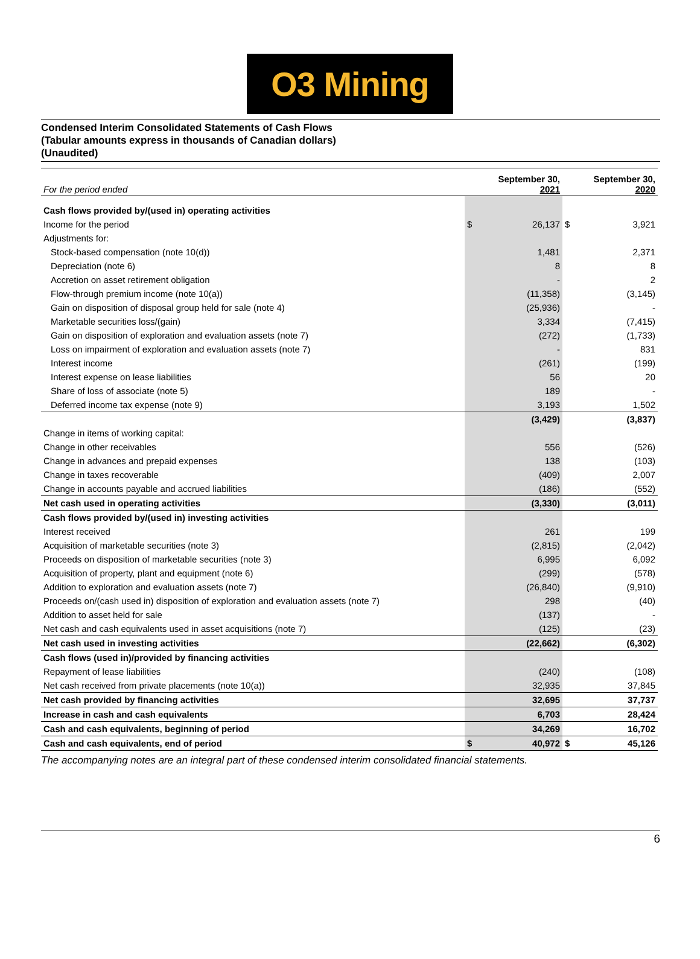O3 Mining
Condensed Interim Consolidated Statements of Cash Flows
(Tabular amounts express in thousands of Canadian dollars)
(Unaudited)
| For the period ended | September 30, 2021 | | September 30, 2020 | |
| Cash flows provided by/(used in) operating activities | | | | |
| Income for the period | $ | 26,137 | $ | 3,921 |
| Adjustments for: | | | | |
| Stock-based compensation (note 10(d)) | | 1,481 | | 2,371 |
| Depreciation (note 6) | | 8 | | 8 |
| Accretion on asset retirement obligation | | - | | 2 |
| Flow-through premium income (note 10(a)) | | (11,358) | | (3,145) |
| Gain on disposition of disposal group held for sale (note 4) | | (25,936) | | - |
| Marketable securities loss/(gain) | | 3,334 | | (7,415) |
| Gain on disposition of exploration and evaluation assets (note 7) | | (272) | | (1,733) |
| Loss on impairment of exploration and evaluation assets (note 7) | | - | | 831 |
| Interest income | | (261) | | (199) |
| Interest expense on lease liabilities | | 56 | | 20 |
| Share of loss of associate (note 5) | | 189 | | - |
| Deferred income tax expense (note 9) | | 3,193 | | 1,502 |
| | | (3,429) | | (3,837) |
| Change in items of working capital: | | | | |
| Change in other receivables | | 556 | | (526) |
| Change in advances and prepaid expenses | | 138 | | (103) |
| Change in taxes recoverable | | (409) | | 2,007 |
| Change in accounts payable and accrued liabilities | | (186) | | (552) |
| Net cash used in operating activities | | (3,330) | | (3,011) |
| Cash flows provided by/(used in) investing activities | | | | |
| Interest received | | 261 | | 199 |
| Acquisition of marketable securities (note 3) | | (2,815) | | (2,042) |
| Proceeds on disposition of marketable securities (note 3) | | 6,995 | | 6,092 |
| Acquisition of property, plant and equipment (note 6) | | (299) | | (578) |
| Addition to exploration and evaluation assets (note 7) | | (26,840) | | (9,910) |
| Proceeds on/(cash used in) disposition of exploration and evaluation assets (note 7) | | 298 | | (40) |
| Addition to asset held for sale | | (137) | | - |
| Net cash and cash equivalents used in asset acquisitions (note 7) | | (125) | | (23) |
| Net cash used in investing activities | | (22,662) | | (6,302) |
| Cash flows (used in)/provided by financing activities | | | | |
| Repayment of lease liabilities | | (240) | | (108) |
| Net cash received from private placements (note 10(a)) | | 32,935 | | 37,845 |
| Net cash provided by financing activities | | 32,695 | | 37,737 |
| Increase in cash and cash equivalents | | 6,703 | | 28,424 |
| Cash and cash equivalents, beginning of period | | 34,269 | | 16,702 |
| Cash and cash equivalents, end of period | $ | 40,972 | $ | 45,126 |
The accompanying notes are an integral part of these condensed interim consolidated financial statements.
6